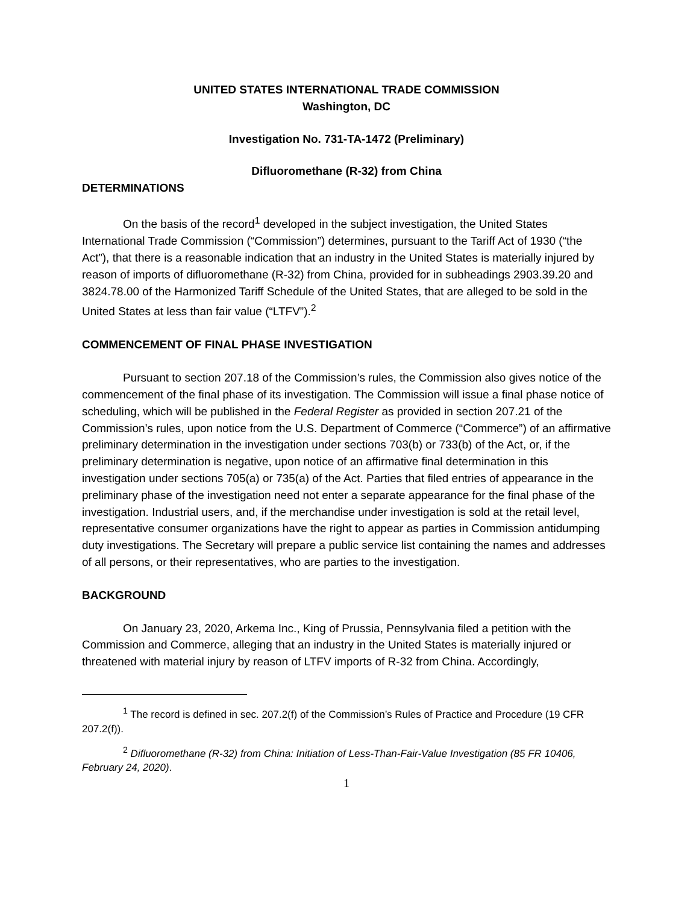UNITED STATES INTERNATIONAL TRADE COMMISSION
Washington, DC
Investigation No. 731-TA-1472 (Preliminary)
Difluoromethane (R-32) from China
DETERMINATIONS
On the basis of the record<sup>1</sup> developed in the subject investigation, the United States International Trade Commission (“Commission”) determines, pursuant to the Tariff Act of 1930 (“the Act”), that there is a reasonable indication that an industry in the United States is materially injured by reason of imports of difluoromethane (R-32) from China, provided for in subheadings 2903.39.20 and 3824.78.00 of the Harmonized Tariff Schedule of the United States, that are alleged to be sold in the United States at less than fair value (“LTFV”).<sup>2</sup>
COMMENCEMENT OF FINAL PHASE INVESTIGATION
Pursuant to section 207.18 of the Commission’s rules, the Commission also gives notice of the commencement of the final phase of its investigation. The Commission will issue a final phase notice of scheduling, which will be published in the Federal Register as provided in section 207.21 of the Commission’s rules, upon notice from the U.S. Department of Commerce (“Commerce”) of an affirmative preliminary determination in the investigation under sections 703(b) or 733(b) of the Act, or, if the preliminary determination is negative, upon notice of an affirmative final determination in this investigation under sections 705(a) or 735(a) of the Act. Parties that filed entries of appearance in the preliminary phase of the investigation need not enter a separate appearance for the final phase of the investigation. Industrial users, and, if the merchandise under investigation is sold at the retail level, representative consumer organizations have the right to appear as parties in Commission antidumping duty investigations. The Secretary will prepare a public service list containing the names and addresses of all persons, or their representatives, who are parties to the investigation.
BACKGROUND
On January 23, 2020, Arkema Inc., King of Prussia, Pennsylvania filed a petition with the Commission and Commerce, alleging that an industry in the United States is materially injured or threatened with material injury by reason of LTFV imports of R-32 from China. Accordingly,
<sup>1</sup> The record is defined in sec. 207.2(f) of the Commission’s Rules of Practice and Procedure (19 CFR 207.2(f)).
<sup>2</sup> Difluoromethane (R-32) from China: Initiation of Less-Than-Fair-Value Investigation (85 FR 10406, February 24, 2020).
1